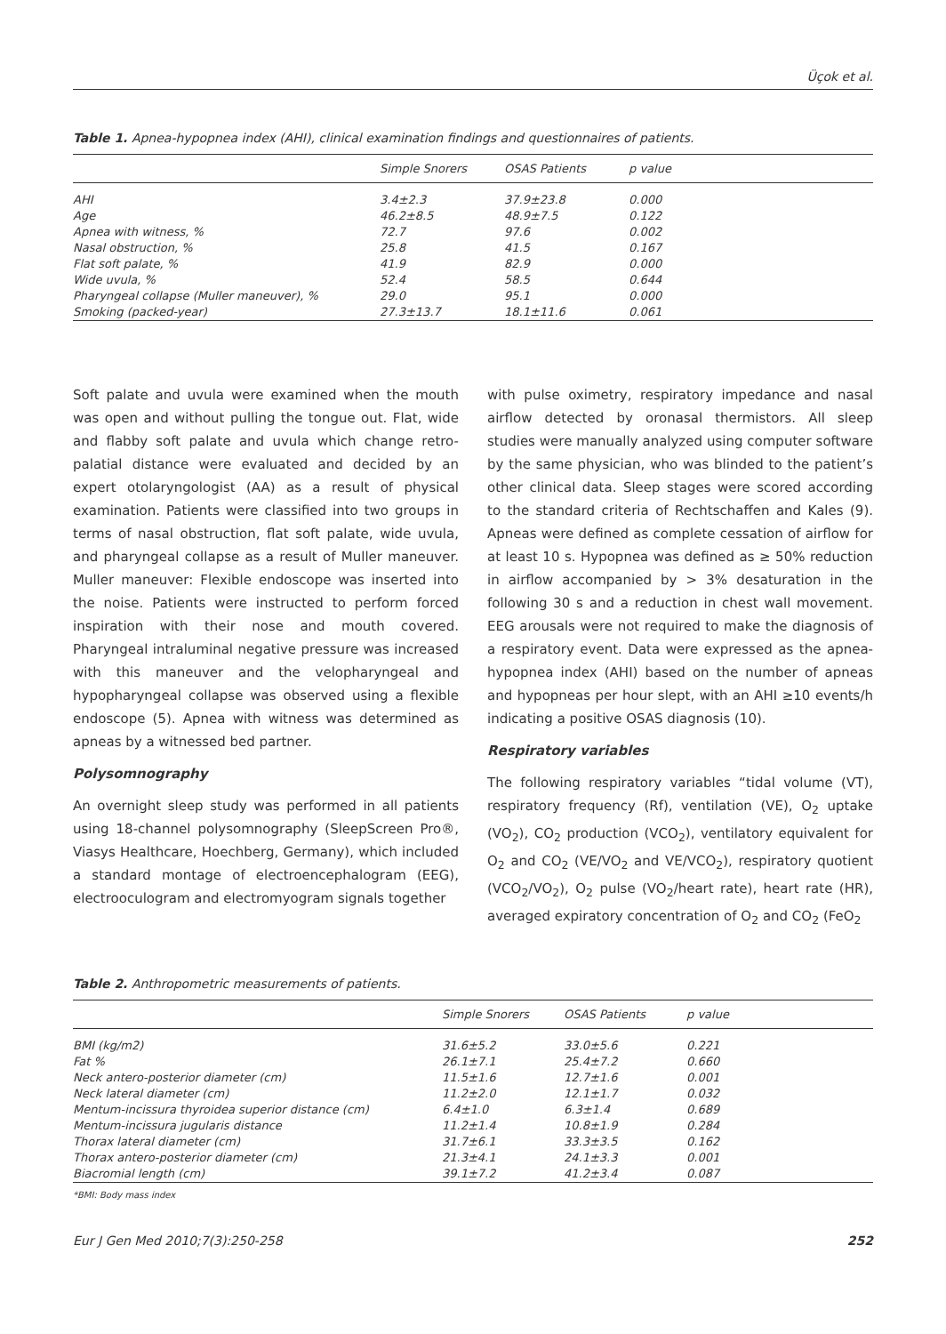Üçok et al.
Table 1. Apnea-hypopnea index (AHI), clinical examination findings and questionnaires of patients.
| | Simple Snorers | OSAS Patients | p value |
| --- | --- | --- | --- |
| AHI | 3.4±2.3 | 37.9±23.8 | 0.000 |
| Age | 46.2±8.5 | 48.9±7.5 | 0.122 |
| Apnea with witness, % | 72.7 | 97.6 | 0.002 |
| Nasal obstruction, % | 25.8 | 41.5 | 0.167 |
| Flat soft palate, % | 41.9 | 82.9 | 0.000 |
| Wide uvula, % | 52.4 | 58.5 | 0.644 |
| Pharyngeal collapse (Muller maneuver), % | 29.0 | 95.1 | 0.000 |
| Smoking (packed-year) | 27.3±13.7 | 18.1±11.6 | 0.061 |
Soft palate and uvula were examined when the mouth was open and without pulling the tongue out. Flat, wide and flabby soft palate and uvula which change retro-palatial distance were evaluated and decided by an expert otolaryngologist (AA) as a result of physical examination. Patients were classified into two groups in terms of nasal obstruction, flat soft palate, wide uvula, and pharyngeal collapse as a result of Muller maneuver. Muller maneuver: Flexible endoscope was inserted into the noise. Patients were instructed to perform forced inspiration with their nose and mouth covered. Pharyngeal intraluminal negative pressure was increased with this maneuver and the velopharyngeal and hypopharyngeal collapse was observed using a flexible endoscope (5). Apnea with witness was determined as apneas by a witnessed bed partner.
Polysomnography
An overnight sleep study was performed in all patients using 18-channel polysomnography (SleepScreen Pro®, Viasys Healthcare, Hoechberg, Germany), which included a standard montage of electroencephalogram (EEG), electrooculogram and electromyogram signals together
with pulse oximetry, respiratory impedance and nasal airflow detected by oronasal thermistors. All sleep studies were manually analyzed using computer software by the same physician, who was blinded to the patient’s other clinical data. Sleep stages were scored according to the standard criteria of Rechtschaffen and Kales (9). Apneas were defined as complete cessation of airflow for at least 10 s. Hypopnea was defined as ≥ 50% reduction in airflow accompanied by > 3% desaturation in the following 30 s and a reduction in chest wall movement. EEG arousals were not required to make the diagnosis of a respiratory event. Data were expressed as the apnea-hypopnea index (AHI) based on the number of apneas and hypopneas per hour slept, with an AHI ≥10 events/h indicating a positive OSAS diagnosis (10).
Respiratory variables
The following respiratory variables “tidal volume (VT), respiratory frequency (Rf), ventilation (VE), O<sub>2</sub> uptake (VO<sub>2</sub>), CO<sub>2</sub> production (VCO<sub>2</sub>), ventilatory equivalent for O<sub>2</sub> and CO<sub>2</sub> (VE/VO<sub>2</sub> and VE/VCO<sub>2</sub>), respiratory quotient (VCO<sub>2</sub>/VO<sub>2</sub>), O<sub>2</sub> pulse (VO<sub>2</sub>/heart rate), heart rate (HR), averaged expiratory concentration of O<sub>2</sub> and CO<sub>2</sub> (FeO<sub>2</sub>
Table 2. Anthropometric measurements of patients.
| | Simple Snorers | OSAS Patients | p value |
| --- | --- | --- | --- |
| BMI (kg/m2) | 31.6±5.2 | 33.0±5.6 | 0.221 |
| Fat % | 26.1±7.1 | 25.4±7.2 | 0.660 |
| Neck antero-posterior diameter (cm) | 11.5±1.6 | 12.7±1.6 | 0.001 |
| Neck lateral diameter (cm) | 11.2±2.0 | 12.1±1.7 | 0.032 |
| Mentum-incissura thyroidea superior distance (cm) | 6.4±1.0 | 6.3±1.4 | 0.689 |
| Mentum-incissura jugularis distance | 11.2±1.4 | 10.8±1.9 | 0.284 |
| Thorax lateral diameter (cm) | 31.7±6.1 | 33.3±3.5 | 0.162 |
| Thorax antero-posterior diameter (cm) | 21.3±4.1 | 24.1±3.3 | 0.001 |
| Biacromial length (cm) | 39.1±7.2 | 41.2±3.4 | 0.087 |
*BMI: Body mass index
Eur J Gen Med 2010;7(3):250-258 252